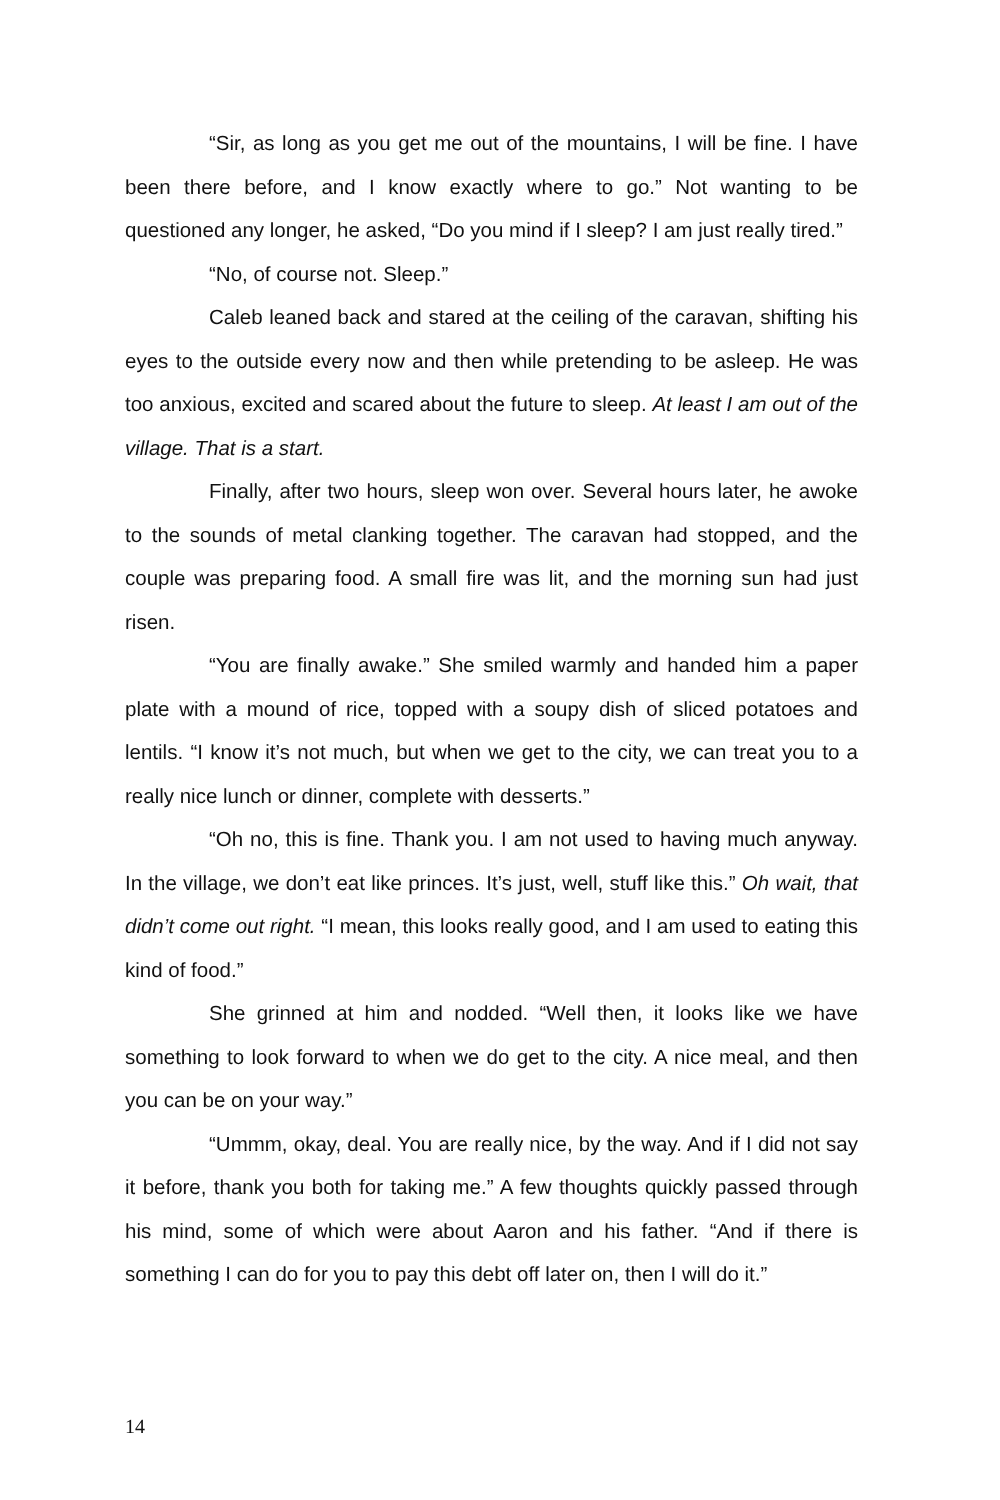“Sir, as long as you get me out of the mountains, I will be fine. I have been there before, and I know exactly where to go.” Not wanting to be questioned any longer, he asked, “Do you mind if I sleep? I am just really tired.”
“No, of course not. Sleep.”
Caleb leaned back and stared at the ceiling of the caravan, shifting his eyes to the outside every now and then while pretending to be asleep. He was too anxious, excited and scared about the future to sleep. At least I am out of the village. That is a start.
Finally, after two hours, sleep won over. Several hours later, he awoke to the sounds of metal clanking together. The caravan had stopped, and the couple was preparing food. A small fire was lit, and the morning sun had just risen.
“You are finally awake.” She smiled warmly and handed him a paper plate with a mound of rice, topped with a soupy dish of sliced potatoes and lentils. “I know it’s not much, but when we get to the city, we can treat you to a really nice lunch or dinner, complete with desserts.”
“Oh no, this is fine. Thank you. I am not used to having much anyway. In the village, we don’t eat like princes. It’s just, well, stuff like this.” Oh wait, that didn’t come out right. “I mean, this looks really good, and I am used to eating this kind of food.”
She grinned at him and nodded. “Well then, it looks like we have something to look forward to when we do get to the city. A nice meal, and then you can be on your way.”
“Ummm, okay, deal. You are really nice, by the way. And if I did not say it before, thank you both for taking me.” A few thoughts quickly passed through his mind, some of which were about Aaron and his father. “And if there is something I can do for you to pay this debt off later on, then I will do it.”
14